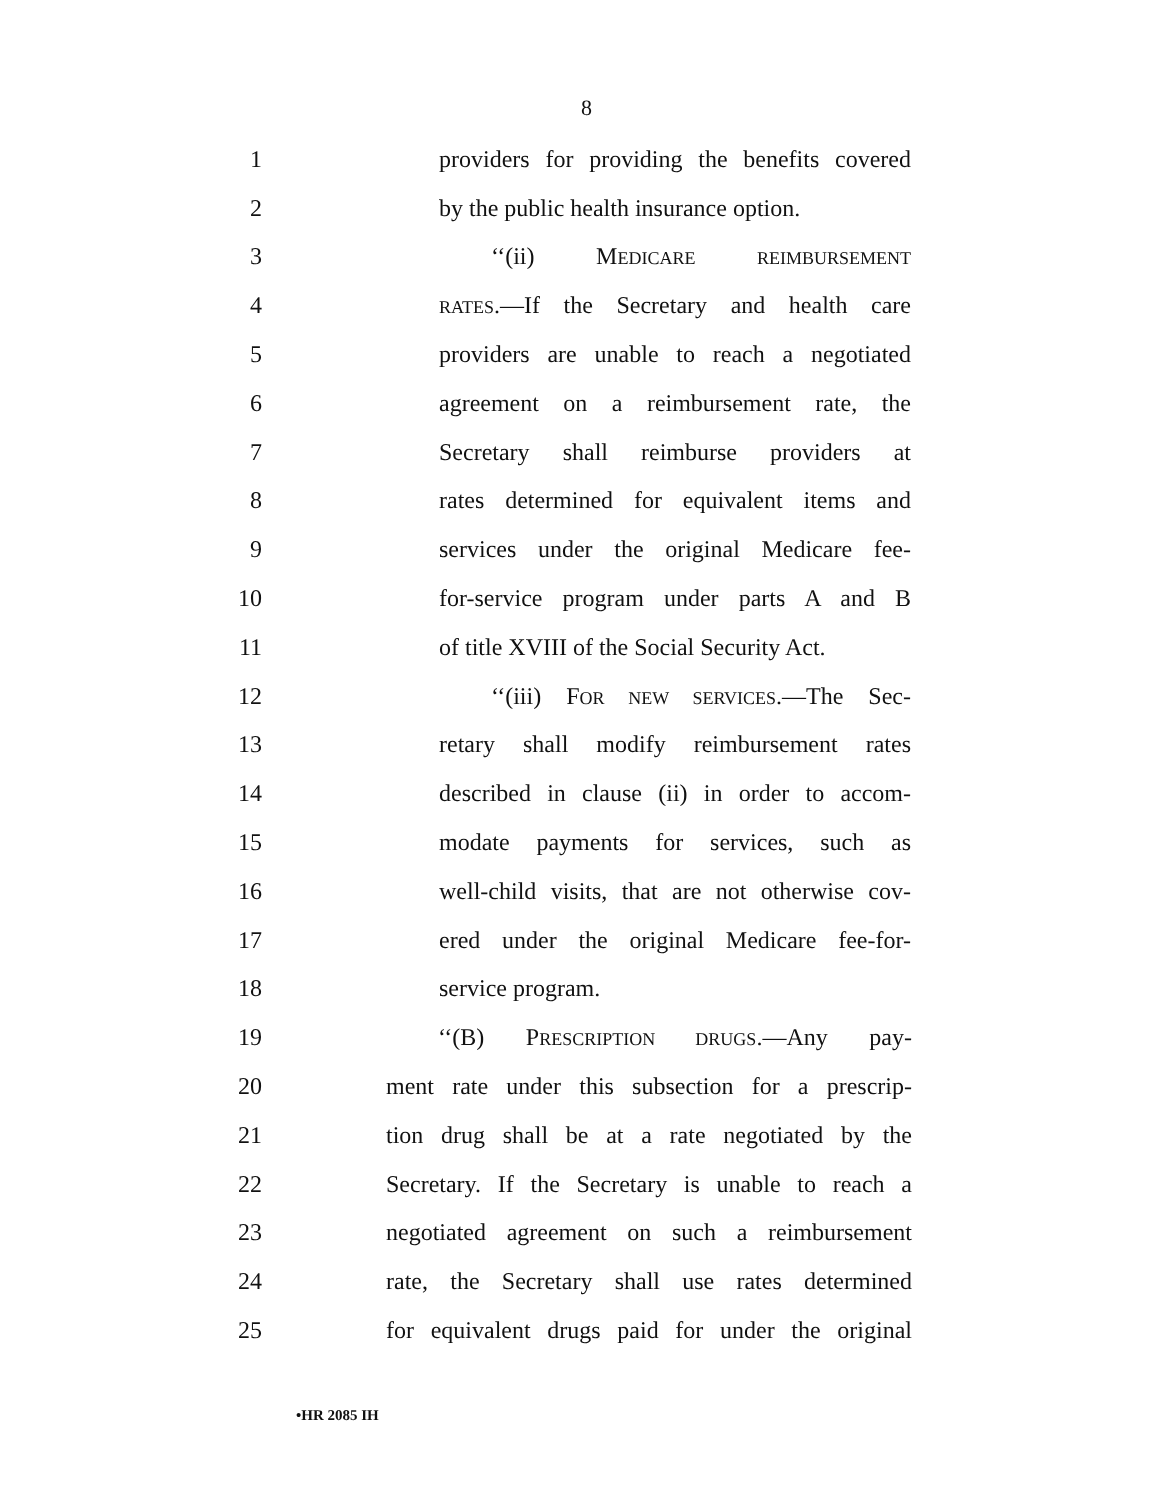8
1 providers for providing the benefits covered
2 by the public health insurance option.
3 ‘‘(ii) MEDICARE REIMBURSEMENT
4 RATES.—If the Secretary and health care
5 providers are unable to reach a negotiated
6 agreement on a reimbursement rate, the
7 Secretary shall reimburse providers at
8 rates determined for equivalent items and
9 services under the original Medicare fee-
10 for-service program under parts A and B
11 of title XVIII of the Social Security Act.
12 ‘‘(iii) FOR NEW SERVICES.—The Sec-
13 retary shall modify reimbursement rates
14 described in clause (ii) in order to accom-
15 modate payments for services, such as
16 well-child visits, that are not otherwise cov-
17 ered under the original Medicare fee-for-
18 service program.
19 ‘‘(B) PRESCRIPTION DRUGS.—Any pay-
20 ment rate under this subsection for a prescrip-
21 tion drug shall be at a rate negotiated by the
22 Secretary. If the Secretary is unable to reach a
23 negotiated agreement on such a reimbursement
24 rate, the Secretary shall use rates determined
25 for equivalent drugs paid for under the original
•HR 2085 IH